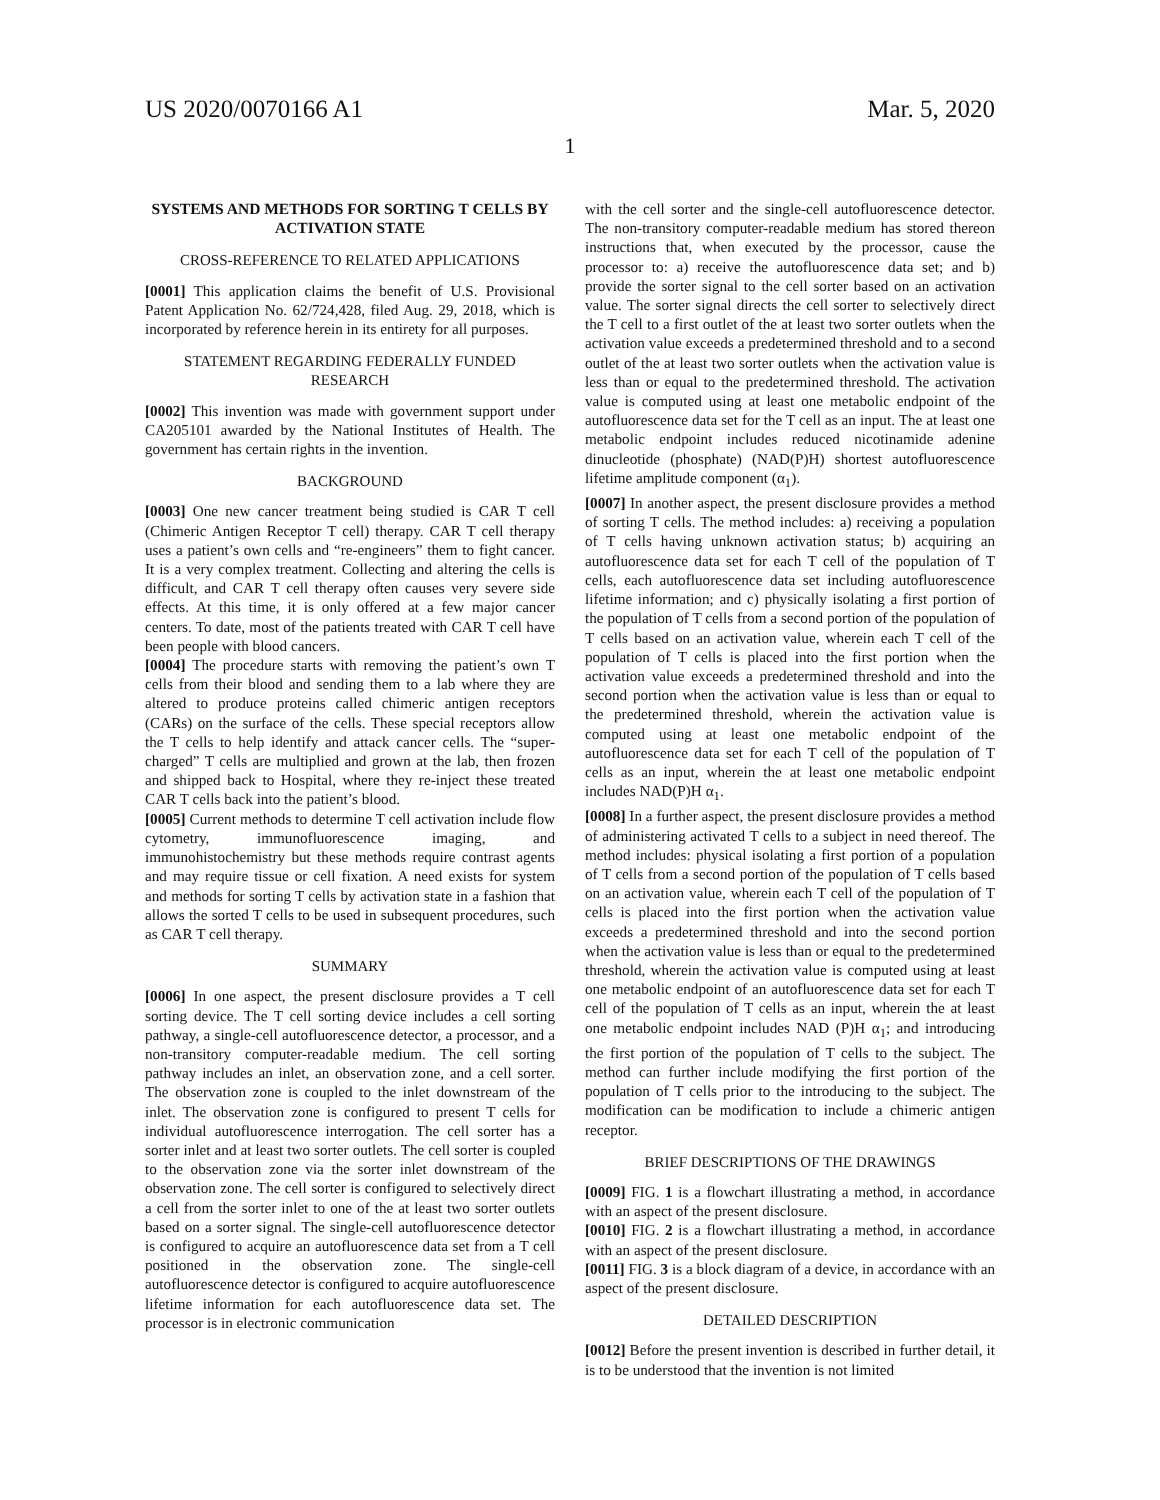US 2020/0070166 A1 Mar. 5, 2020
1
SYSTEMS AND METHODS FOR SORTING T CELLS BY ACTIVATION STATE
CROSS-REFERENCE TO RELATED APPLICATIONS
[0001] This application claims the benefit of U.S. Provisional Patent Application No. 62/724,428, filed Aug. 29, 2018, which is incorporated by reference herein in its entirety for all purposes.
STATEMENT REGARDING FEDERALLY FUNDED RESEARCH
[0002] This invention was made with government support under CA205101 awarded by the National Institutes of Health. The government has certain rights in the invention.
BACKGROUND
[0003] One new cancer treatment being studied is CAR T cell (Chimeric Antigen Receptor T cell) therapy. CAR T cell therapy uses a patient’s own cells and “re-engineers” them to fight cancer. It is a very complex treatment. Collecting and altering the cells is difficult, and CAR T cell therapy often causes very severe side effects. At this time, it is only offered at a few major cancer centers. To date, most of the patients treated with CAR T cell have been people with blood cancers.
[0004] The procedure starts with removing the patient’s own T cells from their blood and sending them to a lab where they are altered to produce proteins called chimeric antigen receptors (CARs) on the surface of the cells. These special receptors allow the T cells to help identify and attack cancer cells. The “super-charged” T cells are multiplied and grown at the lab, then frozen and shipped back to Hospital, where they re-inject these treated CAR T cells back into the patient’s blood.
[0005] Current methods to determine T cell activation include flow cytometry, immunofluorescence imaging, and immunohistochemistry but these methods require contrast agents and may require tissue or cell fixation. A need exists for system and methods for sorting T cells by activation state in a fashion that allows the sorted T cells to be used in subsequent procedures, such as CAR T cell therapy.
SUMMARY
[0006] In one aspect, the present disclosure provides a T cell sorting device. The T cell sorting device includes a cell sorting pathway, a single-cell autofluorescence detector, a processor, and a non-transitory computer-readable medium. The cell sorting pathway includes an inlet, an observation zone, and a cell sorter. The observation zone is coupled to the inlet downstream of the inlet. The observation zone is configured to present T cells for individual autofluorescence interrogation. The cell sorter has a sorter inlet and at least two sorter outlets. The cell sorter is coupled to the observation zone via the sorter inlet downstream of the observation zone. The cell sorter is configured to selectively direct a cell from the sorter inlet to one of the at least two sorter outlets based on a sorter signal. The single-cell autofluorescence detector is configured to acquire an autofluorescence data set from a T cell positioned in the observation zone. The single-cell autofluorescence detector is configured to acquire autofluorescence lifetime information for each autofluorescence data set. The processor is in electronic communication
with the cell sorter and the single-cell autofluorescence detector. The non-transitory computer-readable medium has stored thereon instructions that, when executed by the processor, cause the processor to: a) receive the autofluorescence data set; and b) provide the sorter signal to the cell sorter based on an activation value. The sorter signal directs the cell sorter to selectively direct the T cell to a first outlet of the at least two sorter outlets when the activation value exceeds a predetermined threshold and to a second outlet of the at least two sorter outlets when the activation value is less than or equal to the predetermined threshold. The activation value is computed using at least one metabolic endpoint of the autofluorescence data set for the T cell as an input. The at least one metabolic endpoint includes reduced nicotinamide adenine dinucleotide (phosphate) (NAD(P)H) shortest autofluorescence lifetime amplitude component (α<sub>1</sub>).
[0007] In another aspect, the present disclosure provides a method of sorting T cells. The method includes: a) receiving a population of T cells having unknown activation status; b) acquiring an autofluorescence data set for each T cell of the population of T cells, each autofluorescence data set including autofluorescence lifetime information; and c) physically isolating a first portion of the population of T cells from a second portion of the population of T cells based on an activation value, wherein each T cell of the population of T cells is placed into the first portion when the activation value exceeds a predetermined threshold and into the second portion when the activation value is less than or equal to the predetermined threshold, wherein the activation value is computed using at least one metabolic endpoint of the autofluorescence data set for each T cell of the population of T cells as an input, wherein the at least one metabolic endpoint includes NAD(P)H α<sub>1</sub>.
[0008] In a further aspect, the present disclosure provides a method of administering activated T cells to a subject in need thereof. The method includes: physical isolating a first portion of a population of T cells from a second portion of the population of T cells based on an activation value, wherein each T cell of the population of T cells is placed into the first portion when the activation value exceeds a predetermined threshold and into the second portion when the activation value is less than or equal to the predetermined threshold, wherein the activation value is computed using at least one metabolic endpoint of an autofluorescence data set for each T cell of the population of T cells as an input, wherein the at least one metabolic endpoint includes NAD (P)H α<sub>1</sub>; and introducing the first portion of the population of T cells to the subject. The method can further include modifying the first portion of the population of T cells prior to the introducing to the subject. The modification can be modification to include a chimeric antigen receptor.
BRIEF DESCRIPTIONS OF THE DRAWINGS
[0009] FIG. 1 is a flowchart illustrating a method, in accordance with an aspect of the present disclosure.
[0010] FIG. 2 is a flowchart illustrating a method, in accordance with an aspect of the present disclosure.
[0011] FIG. 3 is a block diagram of a device, in accordance with an aspect of the present disclosure.
DETAILED DESCRIPTION
[0012] Before the present invention is described in further detail, it is to be understood that the invention is not limited